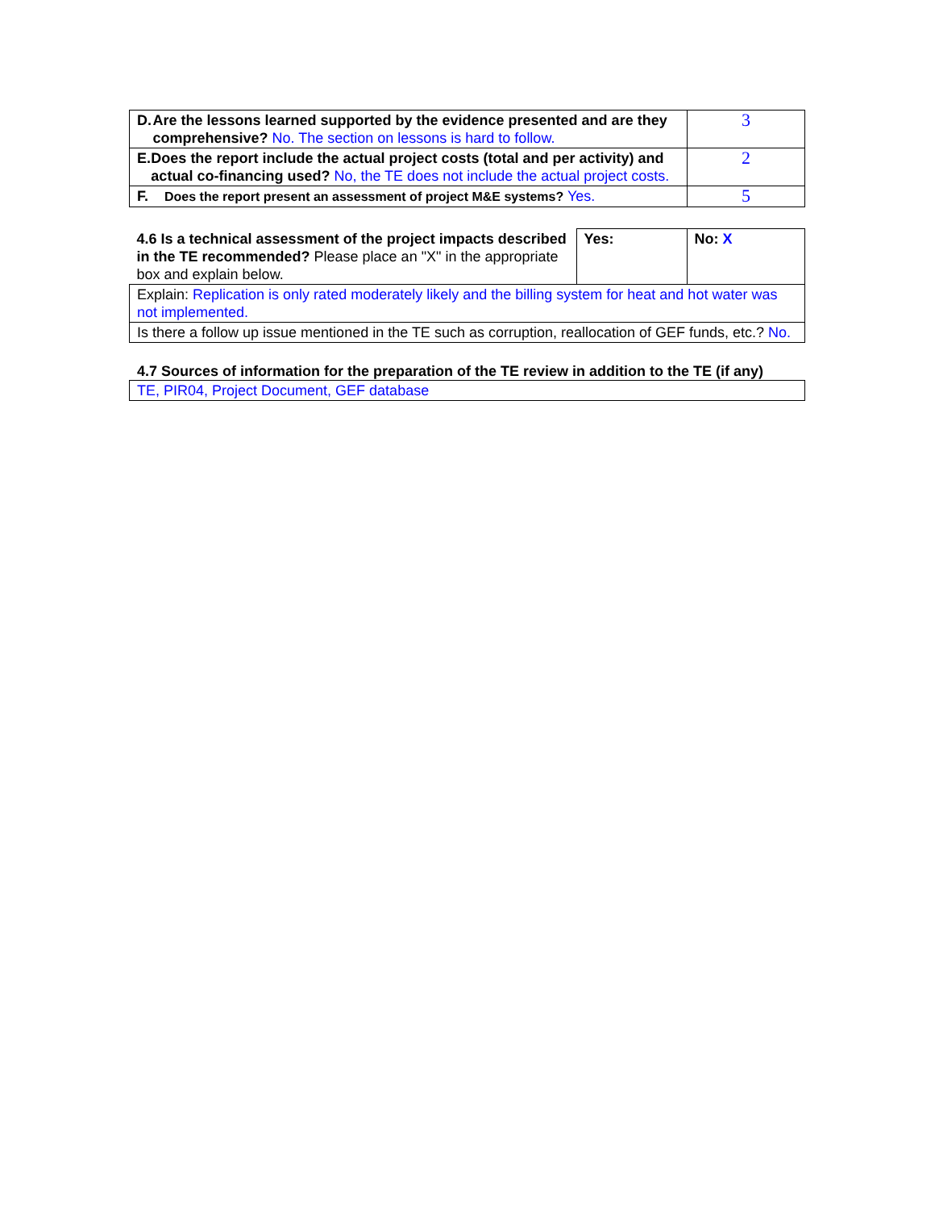| D. Are the lessons learned supported by the evidence presented and are they comprehensive? No. The section on lessons is hard to follow. | 3 |
| E. Does the report include the actual project costs (total and per activity) and actual co-financing used? No, the TE does not include the actual project costs. | 2 |
| F. Does the report present an assessment of project M&E systems? Yes. | 5 |
| 4.6 Is a technical assessment of the project impacts described in the TE recommended? Please place an "X" in the appropriate box and explain below. | Yes: | No: X |
| Explain: Replication is only rated moderately likely and the billing system for heat and hot water was not implemented. | | |
| Is there a follow up issue mentioned in the TE such as corruption, reallocation of GEF funds, etc.? No. | | |
4.7 Sources of information for the preparation of the TE review in addition to the TE (if any)
| TE, PIR04, Project Document, GEF database |